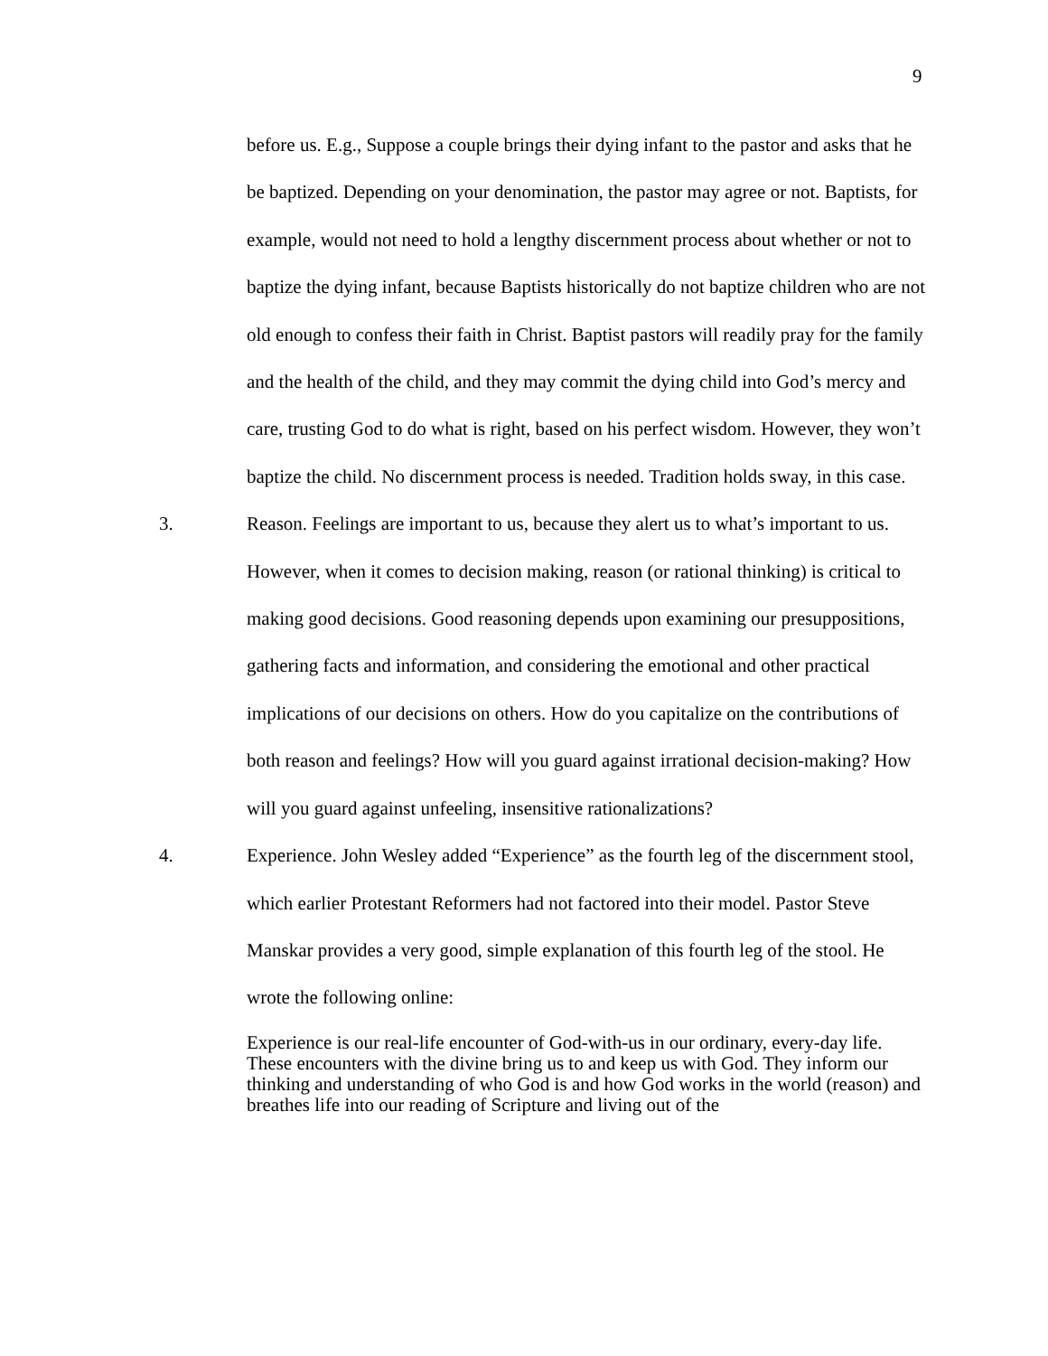9
before us. E.g., Suppose a couple brings their dying infant to the pastor and asks that he be baptized. Depending on your denomination, the pastor may agree or not. Baptists, for example, would not need to hold a lengthy discernment process about whether or not to baptize the dying infant, because Baptists historically do not baptize children who are not old enough to confess their faith in Christ. Baptist pastors will readily pray for the family and the health of the child, and they may commit the dying child into God’s mercy and care, trusting God to do what is right, based on his perfect wisdom. However, they won’t baptize the child. No discernment process is needed. Tradition holds sway, in this case.
3. Reason. Feelings are important to us, because they alert us to what’s important to us. However, when it comes to decision making, reason (or rational thinking) is critical to making good decisions. Good reasoning depends upon examining our presuppositions, gathering facts and information, and considering the emotional and other practical implications of our decisions on others. How do you capitalize on the contributions of both reason and feelings? How will you guard against irrational decision-making? How will you guard against unfeeling, insensitive rationalizations?
4. Experience. John Wesley added “Experience” as the fourth leg of the discernment stool, which earlier Protestant Reformers had not factored into their model. Pastor Steve Manskar provides a very good, simple explanation of this fourth leg of the stool. He wrote the following online:
Experience is our real-life encounter of God-with-us in our ordinary, every-day life. These encounters with the divine bring us to and keep us with God. They inform our thinking and understanding of who God is and how God works in the world (reason) and breathes life into our reading of Scripture and living out of the